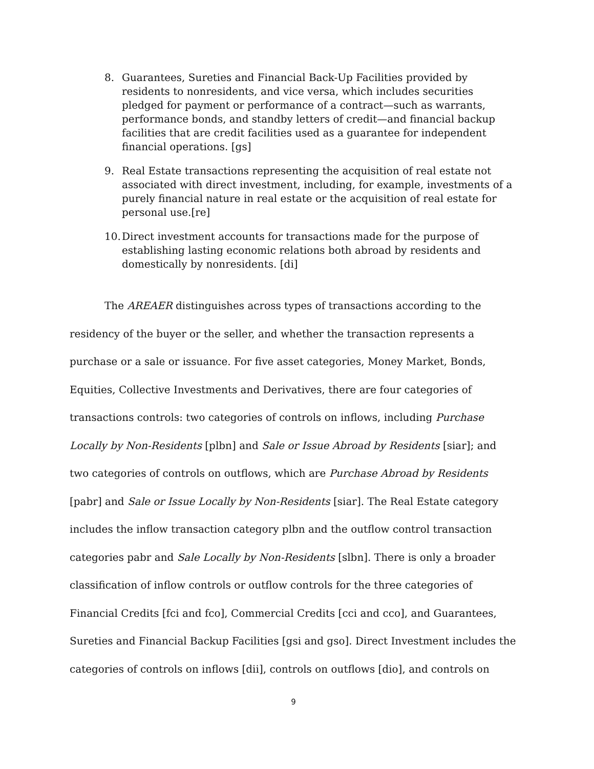8. Guarantees, Sureties and Financial Back-Up Facilities provided by residents to nonresidents, and vice versa, which includes securities pledged for payment or performance of a contract—such as warrants, performance bonds, and standby letters of credit—and financial backup facilities that are credit facilities used as a guarantee for independent financial operations. [gs]
9. Real Estate transactions representing the acquisition of real estate not associated with direct investment, including, for example, investments of a purely financial nature in real estate or the acquisition of real estate for personal use.[re]
10. Direct investment accounts for transactions made for the purpose of establishing lasting economic relations both abroad by residents and domestically by nonresidents. [di]
The AREAER distinguishes across types of transactions according to the residency of the buyer or the seller, and whether the transaction represents a purchase or a sale or issuance. For five asset categories, Money Market, Bonds, Equities, Collective Investments and Derivatives, there are four categories of transactions controls: two categories of controls on inflows, including Purchase Locally by Non-Residents [plbn] and Sale or Issue Abroad by Residents [siar]; and two categories of controls on outflows, which are Purchase Abroad by Residents [pabr] and Sale or Issue Locally by Non-Residents [siar]. The Real Estate category includes the inflow transaction category plbn and the outflow control transaction categories pabr and Sale Locally by Non-Residents [slbn]. There is only a broader classification of inflow controls or outflow controls for the three categories of Financial Credits [fci and fco], Commercial Credits [cci and cco], and Guarantees, Sureties and Financial Backup Facilities [gsi and gso]. Direct Investment includes the categories of controls on inflows [dii], controls on outflows [dio], and controls on
9